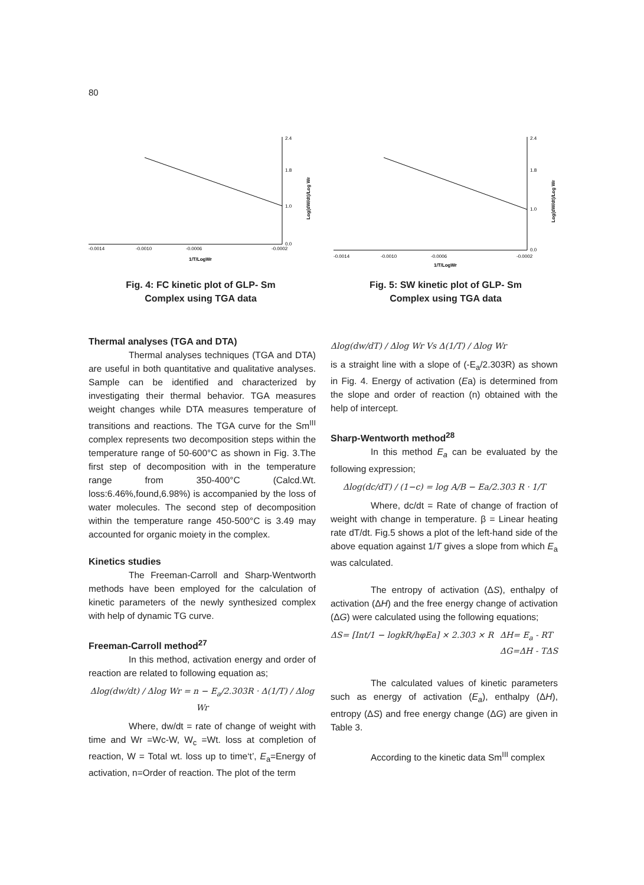80
2.4
1.8
1.0
0.0
-0.0014
-0.0010
-0.0006
-0.0002
1/T/LogWr
Log(dW/dt)/Log Wr
Fig. 4: FC kinetic plot of GLP- Sm
Complex using TGA data
2.4
1.8
1.0
0.0
-0.0014
-0.0010
-0.0006
-0.0002
1/T/LogWr
Log(dW/dt)/Log Wr
Fig. 5: SW kinetic plot of GLP- Sm
Complex using TGA data
Thermal analyses (TGA and DTA)
Thermal analyses techniques (TGA and DTA) are useful in both quantitative and qualitative analyses. Sample can be identified and characterized by investigating their thermal behavior. TGA measures weight changes while DTA measures temperature of transitions and reactions. The TGA curve for the Sm<sup>III</sup> complex represents two decomposition steps within the temperature range of 50-600°C as shown in Fig. 3.The first step of decomposition with in the temperature range from 350-400°C (Calcd.Wt. loss:6.46%,found,6.98%) is accompanied by the loss of water molecules. The second step of decomposition within the temperature range 450-500°C is 3.49 may accounted for organic moiety in the complex.
Kinetics studies
The Freeman-Carroll and Sharp-Wentworth methods have been employed for the calculation of kinetic parameters of the newly synthesized complex with help of dynamic TG curve.
Freeman-Carroll method<sup>27</sup>
In this method, activation energy and order of reaction are related to following equation as;
Δlog(dw/dt) / Δlog Wr = n − E<sub>a</sub>/2.303R · Δ(1/T) / Δlog Wr
Where, dw/dt = rate of change of weight with time and Wr =Wc-W, W<sub>c</sub> =Wt. loss at completion of reaction, W = Total wt. loss up to time‘t’, E<sub>a</sub>=Energy of activation, n=Order of reaction. The plot of the term
Δlog(dw/dT) / Δlog Wr Vs Δ(1/T) / Δlog Wr
is a straight line with a slope of (-E<sub>a</sub>/2.303R) as shown in Fig. 4. Energy of activation (Ea) is determined from the slope and order of reaction (n) obtained with the help of intercept.
Sharp-Wentworth method<sup>28</sup>
In this method E<sub>a</sub> can be evaluated by the following expression;
Δlog(dc/dT) / (1−c) = log A/B − Ea/2.303 R · 1/T
Where, dc/dt = Rate of change of fraction of weight with change in temperature. β = Linear heating rate dT/dt. Fig.5 shows a plot of the left-hand side of the above equation against 1/T gives a slope from which E<sub>a</sub> was calculated.
The entropy of activation (ΔS), enthalpy of activation (ΔH) and the free energy change of activation (ΔG) were calculated using the following equations;
ΔS= [Int/1 − logkR/hφEa] × 2.303 × R ΔH= E<sub>a</sub> - RT
ΔG=ΔH - TΔS
The calculated values of kinetic parameters such as energy of activation (E<sub>a</sub>), enthalpy (ΔH), entropy (ΔS) and free energy change (ΔG) are given in Table 3.
According to the kinetic data Sm<sup>III</sup> complex